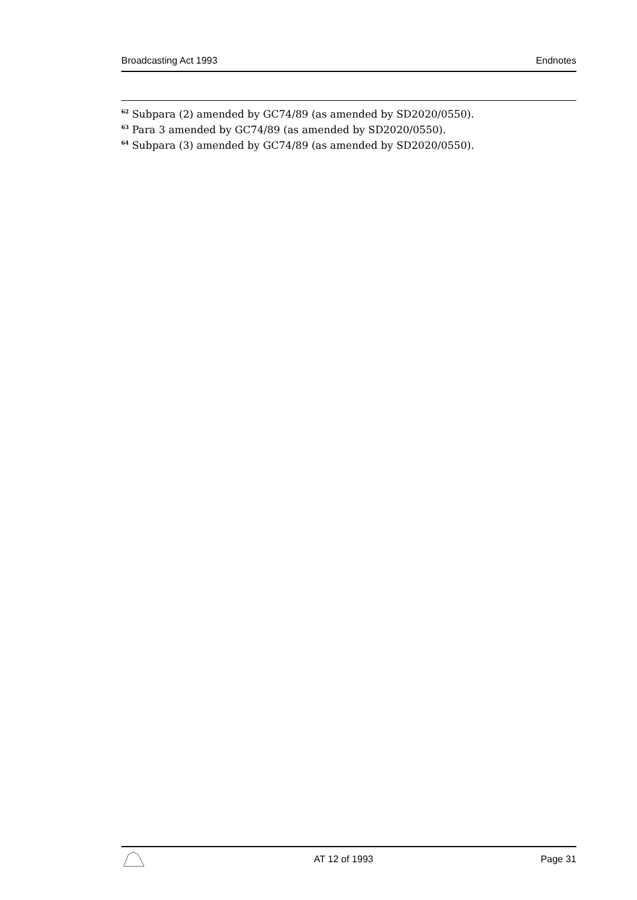Broadcasting Act 1993 Endnotes
<sup>62</sup> Subpara (2) amended by GC74/89 (as amended by SD2020/0550).
<sup>63</sup> Para 3 amended by GC74/89 (as amended by SD2020/0550).
<sup>64</sup> Subpara (3) amended by GC74/89 (as amended by SD2020/0550).
AT 12 of 1993 Page 31